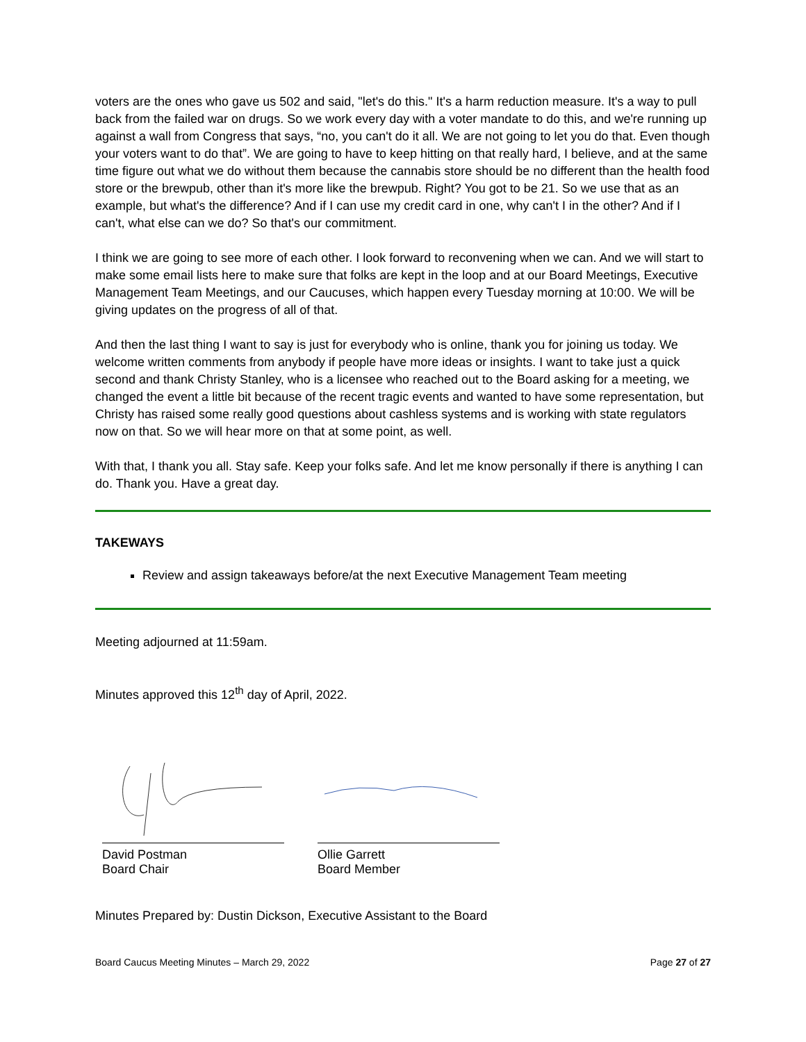voters are the ones who gave us 502 and said, "let's do this." It's a harm reduction measure. It's a way to pull back from the failed war on drugs. So we work every day with a voter mandate to do this, and we're running up against a wall from Congress that says, “no, you can't do it all. We are not going to let you do that. Even though your voters want to do that”. We are going to have to keep hitting on that really hard, I believe, and at the same time figure out what we do without them because the cannabis store should be no different than the health food store or the brewpub, other than it's more like the brewpub. Right? You got to be 21. So we use that as an example, but what's the difference? And if I can use my credit card in one, why can't I in the other? And if I can't, what else can we do? So that's our commitment.
I think we are going to see more of each other. I look forward to reconvening when we can. And we will start to make some email lists here to make sure that folks are kept in the loop and at our Board Meetings, Executive Management Team Meetings, and our Caucuses, which happen every Tuesday morning at 10:00. We will be giving updates on the progress of all of that.
And then the last thing I want to say is just for everybody who is online, thank you for joining us today. We welcome written comments from anybody if people have more ideas or insights. I want to take just a quick second and thank Christy Stanley, who is a licensee who reached out to the Board asking for a meeting, we changed the event a little bit because of the recent tragic events and wanted to have some representation, but Christy has raised some really good questions about cashless systems and is working with state regulators now on that. So we will hear more on that at some point, as well.
With that, I thank you all. Stay safe. Keep your folks safe. And let me know personally if there is anything I can do. Thank you. Have a great day.
TAKEWAYS
Review and assign takeaways before/at the next Executive Management Team meeting
Meeting adjourned at 11:59am.
Minutes approved this 12<sup>th</sup> day of April, 2022.
David Postman
Board Chair
Ollie Garrett
Board Member
Minutes Prepared by: Dustin Dickson, Executive Assistant to the Board
Board Caucus Meeting Minutes – March 29, 2022 Page 27 of 27